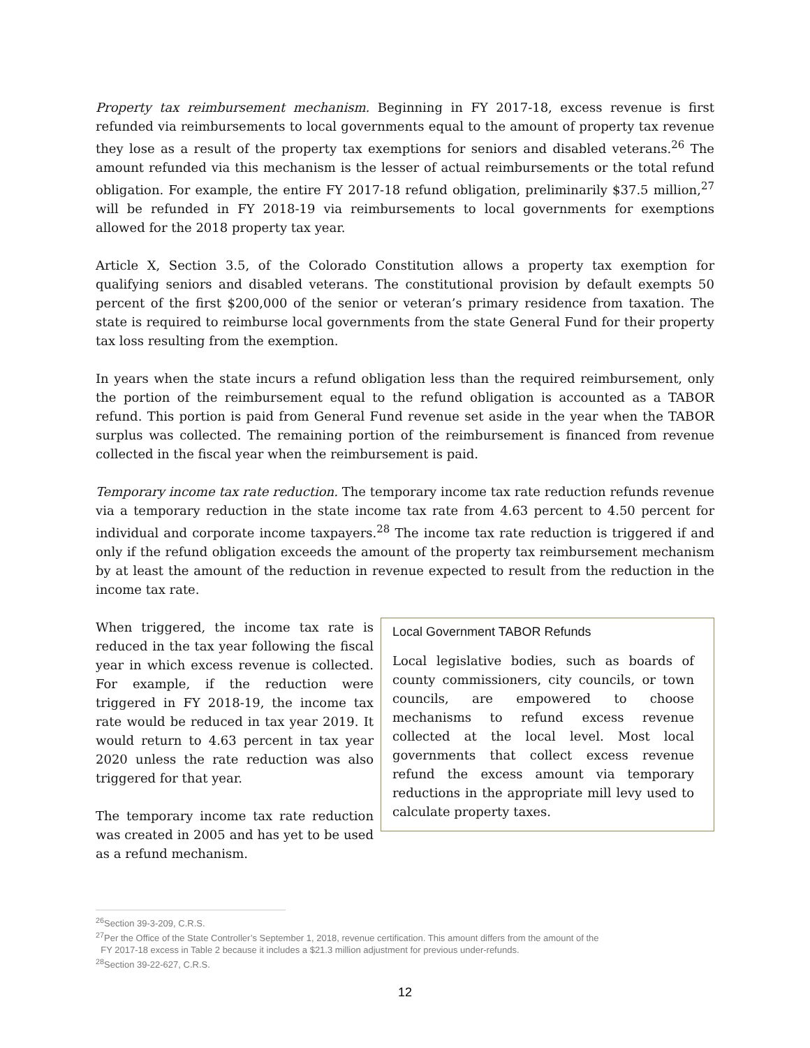Property tax reimbursement mechanism. Beginning in FY 2017-18, excess revenue is first refunded via reimbursements to local governments equal to the amount of property tax revenue they lose as a result of the property tax exemptions for seniors and disabled veterans.<sup>26</sup> The amount refunded via this mechanism is the lesser of actual reimbursements or the total refund obligation. For example, the entire FY 2017-18 refund obligation, preliminarily $37.5 million,<sup>27</sup> will be refunded in FY 2018-19 via reimbursements to local governments for exemptions allowed for the 2018 property tax year.
Article X, Section 3.5, of the Colorado Constitution allows a property tax exemption for qualifying seniors and disabled veterans. The constitutional provision by default exempts 50 percent of the first $200,000 of the senior or veteran’s primary residence from taxation. The state is required to reimburse local governments from the state General Fund for their property tax loss resulting from the exemption.
In years when the state incurs a refund obligation less than the required reimbursement, only the portion of the reimbursement equal to the refund obligation is accounted as a TABOR refund. This portion is paid from General Fund revenue set aside in the year when the TABOR surplus was collected. The remaining portion of the reimbursement is financed from revenue collected in the fiscal year when the reimbursement is paid.
Temporary income tax rate reduction. The temporary income tax rate reduction refunds revenue via a temporary reduction in the state income tax rate from 4.63 percent to 4.50 percent for individual and corporate income taxpayers.<sup>28</sup> The income tax rate reduction is triggered if and only if the refund obligation exceeds the amount of the property tax reimbursement mechanism by at least the amount of the reduction in revenue expected to result from the reduction in the income tax rate.
When triggered, the income tax rate is reduced in the tax year following the fiscal year in which excess revenue is collected. For example, if the reduction were triggered in FY 2018-19, the income tax rate would be reduced in tax year 2019. It would return to 4.63 percent in tax year 2020 unless the rate reduction was also triggered for that year.
The temporary income tax rate reduction was created in 2005 and has yet to be used as a refund mechanism.
Local Government TABOR Refunds
Local legislative bodies, such as boards of county commissioners, city councils, or town councils, are empowered to choose mechanisms to refund excess revenue collected at the local level. Most local governments that collect excess revenue refund the excess amount via temporary reductions in the appropriate mill levy used to calculate property taxes.
<sup>26</sup> Section 39-3-209, C.R.S.
<sup>27</sup> Per the Office of the State Controller’s September 1, 2018, revenue certification. This amount differs from the amount of the
FY 2017-18 excess in Table 2 because it includes a $21.3 million adjustment for previous under-refunds.
<sup>28</sup> Section 39-22-627, C.R.S.
12